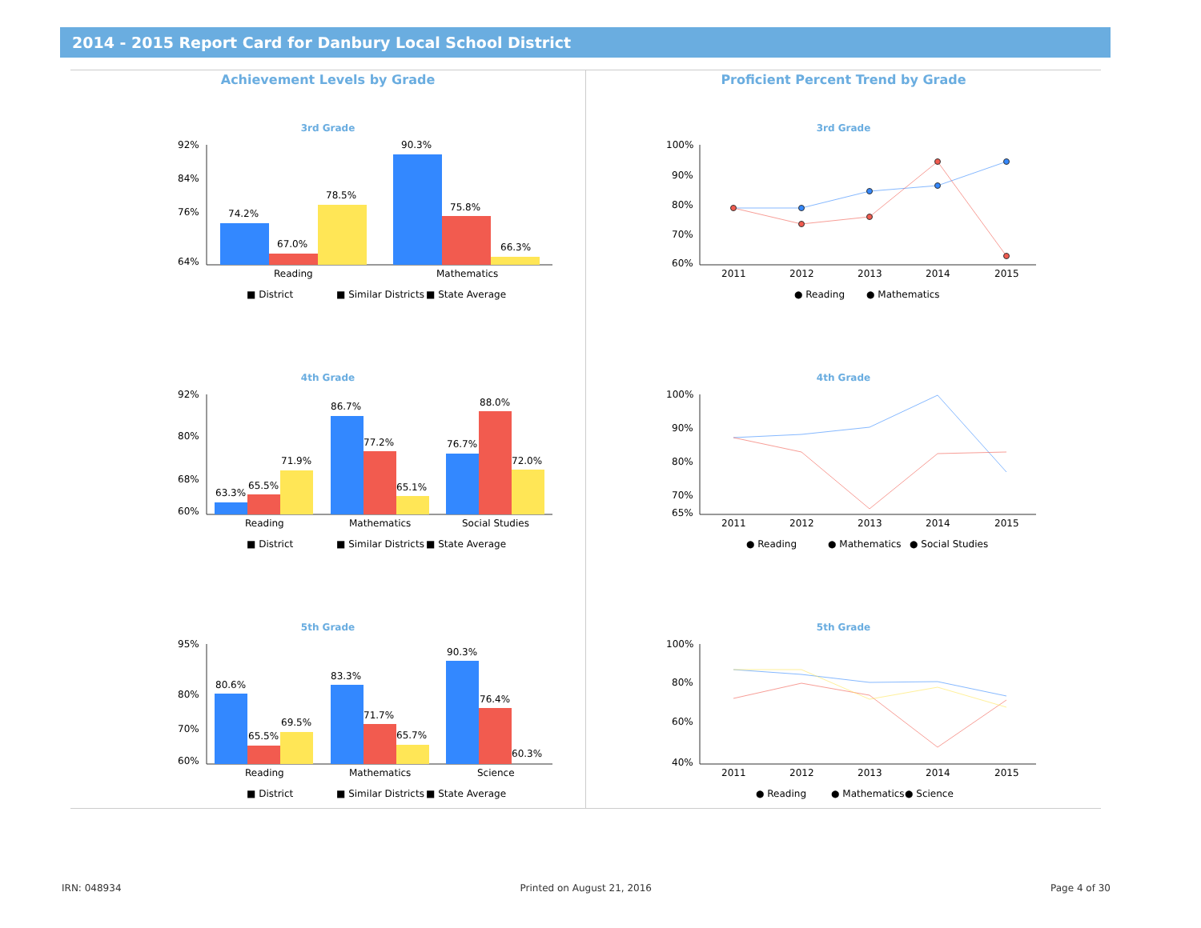2014 - 2015 Report Card for Danbury Local School District
Achievement Levels by Grade
3rd Grade
92%
84%
76%
64%
74.2%
67.0%
78.5%
90.3%
75.8%
66.3%
Reading
Mathematics
■ District
■ Similar Districts
■ State Average
4th Grade
92%
80%
68%
60%
63.3%
65.5%
71.9%
86.7%
77.2%
65.1%
76.7%
88.0%
72.0%
Reading
Mathematics
Social Studies
■ District
■ Similar Districts
■ State Average
5th Grade
95%
80%
70%
60%
80.6%
65.5%
69.5%
83.3%
71.7%
65.7%
90.3%
76.4%
60.3%
Reading
Mathematics
Science
■ District
■ Similar Districts
■ State Average
Proficient Percent Trend by Grade
3rd Grade
100%
90%
80%
70%
60%
2011
2012
2013
2014
2015
● Reading
● Mathematics
4th Grade
100%
90%
80%
70%
65%
2011
2012
2013
2014
2015
● Reading
● Mathematics
● Social Studies
5th Grade
100%
80%
60%
40%
2011
2012
2013
2014
2015
● Reading
● Mathematics
● Science
IRN: 048934 Printed on August 21, 2016 Page 4 of 30